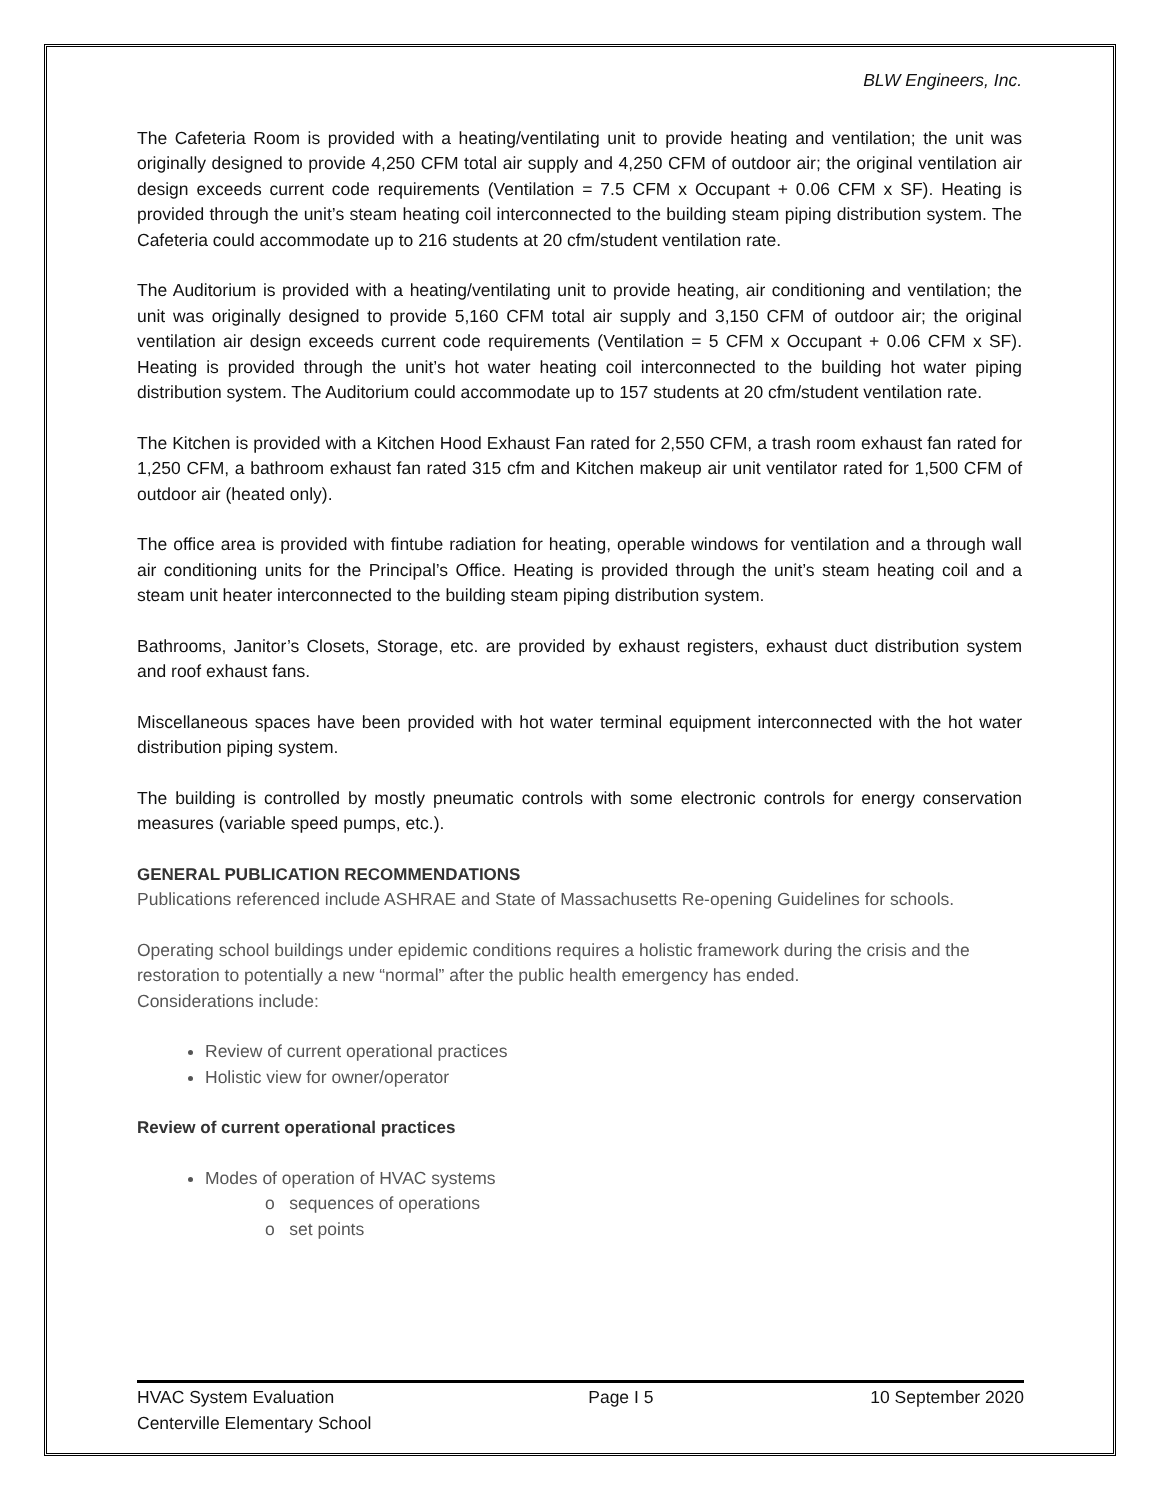BLW Engineers, Inc.
The Cafeteria Room is provided with a heating/ventilating unit to provide heating and ventilation; the unit was originally designed to provide 4,250 CFM total air supply and 4,250 CFM of outdoor air; the original ventilation air design exceeds current code requirements (Ventilation = 7.5 CFM x Occupant + 0.06 CFM x SF). Heating is provided through the unit’s steam heating coil interconnected to the building steam piping distribution system. The Cafeteria could accommodate up to 216 students at 20 cfm/student ventilation rate.
The Auditorium is provided with a heating/ventilating unit to provide heating, air conditioning and ventilation; the unit was originally designed to provide 5,160 CFM total air supply and 3,150 CFM of outdoor air; the original ventilation air design exceeds current code requirements (Ventilation = 5 CFM x Occupant + 0.06 CFM x SF). Heating is provided through the unit’s hot water heating coil interconnected to the building hot water piping distribution system. The Auditorium could accommodate up to 157 students at 20 cfm/student ventilation rate.
The Kitchen is provided with a Kitchen Hood Exhaust Fan rated for 2,550 CFM, a trash room exhaust fan rated for 1,250 CFM, a bathroom exhaust fan rated 315 cfm and Kitchen makeup air unit ventilator rated for 1,500 CFM of outdoor air (heated only).
The office area is provided with fintube radiation for heating, operable windows for ventilation and a through wall air conditioning units for the Principal’s Office. Heating is provided through the unit’s steam heating coil and a steam unit heater interconnected to the building steam piping distribution system.
Bathrooms, Janitor’s Closets, Storage, etc. are provided by exhaust registers, exhaust duct distribution system and roof exhaust fans.
Miscellaneous spaces have been provided with hot water terminal equipment interconnected with the hot water distribution piping system.
The building is controlled by mostly pneumatic controls with some electronic controls for energy conservation measures (variable speed pumps, etc.).
GENERAL PUBLICATION RECOMMENDATIONS
Publications referenced include ASHRAE and State of Massachusetts Re-opening Guidelines for schools.
Operating school buildings under epidemic conditions requires a holistic framework during the crisis and the restoration to potentially a new “normal” after the public health emergency has ended.
Considerations include:
Review of current operational practices
Holistic view for owner/operator
Review of current operational practices
Modes of operation of HVAC systems
o sequences of operations
o set points
HVAC System Evaluation
Centerville Elementary School
Page I 5 10 September 2020